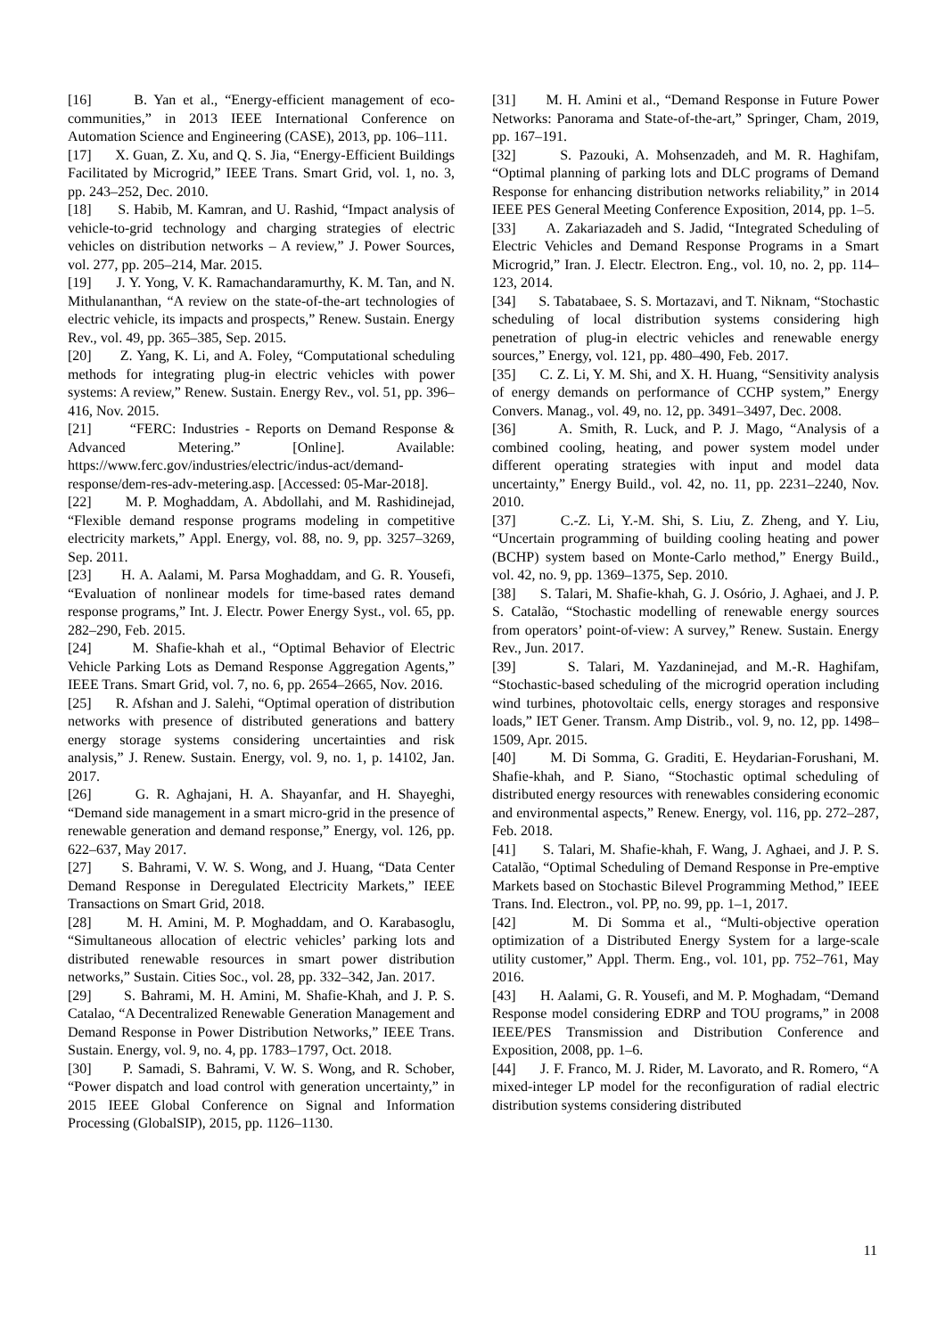[16] B. Yan et al., “Energy-efficient management of eco-communities,” in 2013 IEEE International Conference on Automation Science and Engineering (CASE), 2013, pp. 106–111.
[17] X. Guan, Z. Xu, and Q. S. Jia, “Energy-Efficient Buildings Facilitated by Microgrid,” IEEE Trans. Smart Grid, vol. 1, no. 3, pp. 243–252, Dec. 2010.
[18] S. Habib, M. Kamran, and U. Rashid, “Impact analysis of vehicle-to-grid technology and charging strategies of electric vehicles on distribution networks – A review,” J. Power Sources, vol. 277, pp. 205–214, Mar. 2015.
[19] J. Y. Yong, V. K. Ramachandaramurthy, K. M. Tan, and N. Mithulananthan, “A review on the state-of-the-art technologies of electric vehicle, its impacts and prospects,” Renew. Sustain. Energy Rev., vol. 49, pp. 365–385, Sep. 2015.
[20] Z. Yang, K. Li, and A. Foley, “Computational scheduling methods for integrating plug-in electric vehicles with power systems: A review,” Renew. Sustain. Energy Rev., vol. 51, pp. 396–416, Nov. 2015.
[21] “FERC: Industries - Reports on Demand Response & Advanced Metering.” [Online]. Available: https://www.ferc.gov/industries/electric/indus-act/demand-response/dem-res-adv-metering.asp. [Accessed: 05-Mar-2018].
[22] M. P. Moghaddam, A. Abdollahi, and M. Rashidinejad, “Flexible demand response programs modeling in competitive electricity markets,” Appl. Energy, vol. 88, no. 9, pp. 3257–3269, Sep. 2011.
[23] H. A. Aalami, M. Parsa Moghaddam, and G. R. Yousefi, “Evaluation of nonlinear models for time-based rates demand response programs,” Int. J. Electr. Power Energy Syst., vol. 65, pp. 282–290, Feb. 2015.
[24] M. Shafie-khah et al., “Optimal Behavior of Electric Vehicle Parking Lots as Demand Response Aggregation Agents,” IEEE Trans. Smart Grid, vol. 7, no. 6, pp. 2654–2665, Nov. 2016.
[25] R. Afshan and J. Salehi, “Optimal operation of distribution networks with presence of distributed generations and battery energy storage systems considering uncertainties and risk analysis,” J. Renew. Sustain. Energy, vol. 9, no. 1, p. 14102, Jan. 2017.
[26] G. R. Aghajani, H. A. Shayanfar, and H. Shayeghi, “Demand side management in a smart micro-grid in the presence of renewable generation and demand response,” Energy, vol. 126, pp. 622–637, May 2017.
[27] S. Bahrami, V. W. S. Wong, and J. Huang, “Data Center Demand Response in Deregulated Electricity Markets,” IEEE Transactions on Smart Grid, 2018.
[28] M. H. Amini, M. P. Moghaddam, and O. Karabasoglu, “Simultaneous allocation of electric vehicles’ parking lots and distributed renewable resources in smart power distribution networks,” Sustain. Cities Soc., vol. 28, pp. 332–342, Jan. 2017.
[29] S. Bahrami, M. H. Amini, M. Shafie-Khah, and J. P. S. Catalao, “A Decentralized Renewable Generation Management and Demand Response in Power Distribution Networks,” IEEE Trans. Sustain. Energy, vol. 9, no. 4, pp. 1783–1797, Oct. 2018.
[30] P. Samadi, S. Bahrami, V. W. S. Wong, and R. Schober, “Power dispatch and load control with generation uncertainty,” in 2015 IEEE Global Conference on Signal and Information Processing (GlobalSIP), 2015, pp. 1126–1130.
[31] M. H. Amini et al., “Demand Response in Future Power Networks: Panorama and State-of-the-art,” Springer, Cham, 2019, pp. 167–191.
[32] S. Pazouki, A. Mohsenzadeh, and M. R. Haghifam, “Optimal planning of parking lots and DLC programs of Demand Response for enhancing distribution networks reliability,” in 2014 IEEE PES General Meeting Conference Exposition, 2014, pp. 1–5.
[33] A. Zakariazadeh and S. Jadid, “Integrated Scheduling of Electric Vehicles and Demand Response Programs in a Smart Microgrid,” Iran. J. Electr. Electron. Eng., vol. 10, no. 2, pp. 114–123, 2014.
[34] S. Tabatabaee, S. S. Mortazavi, and T. Niknam, “Stochastic scheduling of local distribution systems considering high penetration of plug-in electric vehicles and renewable energy sources,” Energy, vol. 121, pp. 480–490, Feb. 2017.
[35] C. Z. Li, Y. M. Shi, and X. H. Huang, “Sensitivity analysis of energy demands on performance of CCHP system,” Energy Convers. Manag., vol. 49, no. 12, pp. 3491–3497, Dec. 2008.
[36] A. Smith, R. Luck, and P. J. Mago, “Analysis of a combined cooling, heating, and power system model under different operating strategies with input and model data uncertainty,” Energy Build., vol. 42, no. 11, pp. 2231–2240, Nov. 2010.
[37] C.-Z. Li, Y.-M. Shi, S. Liu, Z. Zheng, and Y. Liu, “Uncertain programming of building cooling heating and power (BCHP) system based on Monte-Carlo method,” Energy Build., vol. 42, no. 9, pp. 1369–1375, Sep. 2010.
[38] S. Talari, M. Shafie-khah, G. J. Osório, J. Aghaei, and J. P. S. Catalão, “Stochastic modelling of renewable energy sources from operators’ point-of-view: A survey,” Renew. Sustain. Energy Rev., Jun. 2017.
[39] S. Talari, M. Yazdaninejad, and M.-R. Haghifam, “Stochastic-based scheduling of the microgrid operation including wind turbines, photovoltaic cells, energy storages and responsive loads,” IET Gener. Transm. Amp Distrib., vol. 9, no. 12, pp. 1498–1509, Apr. 2015.
[40] M. Di Somma, G. Graditi, E. Heydarian-Forushani, M. Shafie-khah, and P. Siano, “Stochastic optimal scheduling of distributed energy resources with renewables considering economic and environmental aspects,” Renew. Energy, vol. 116, pp. 272–287, Feb. 2018.
[41] S. Talari, M. Shafie-khah, F. Wang, J. Aghaei, and J. P. S. Catalão, “Optimal Scheduling of Demand Response in Pre-emptive Markets based on Stochastic Bilevel Programming Method,” IEEE Trans. Ind. Electron., vol. PP, no. 99, pp. 1–1, 2017.
[42] M. Di Somma et al., “Multi-objective operation optimization of a Distributed Energy System for a large-scale utility customer,” Appl. Therm. Eng., vol. 101, pp. 752–761, May 2016.
[43] H. Aalami, G. R. Yousefi, and M. P. Moghadam, “Demand Response model considering EDRP and TOU programs,” in 2008 IEEE/PES Transmission and Distribution Conference and Exposition, 2008, pp. 1–6.
[44] J. F. Franco, M. J. Rider, M. Lavorato, and R. Romero, “A mixed-integer LP model for the reconfiguration of radial electric distribution systems considering distributed
11